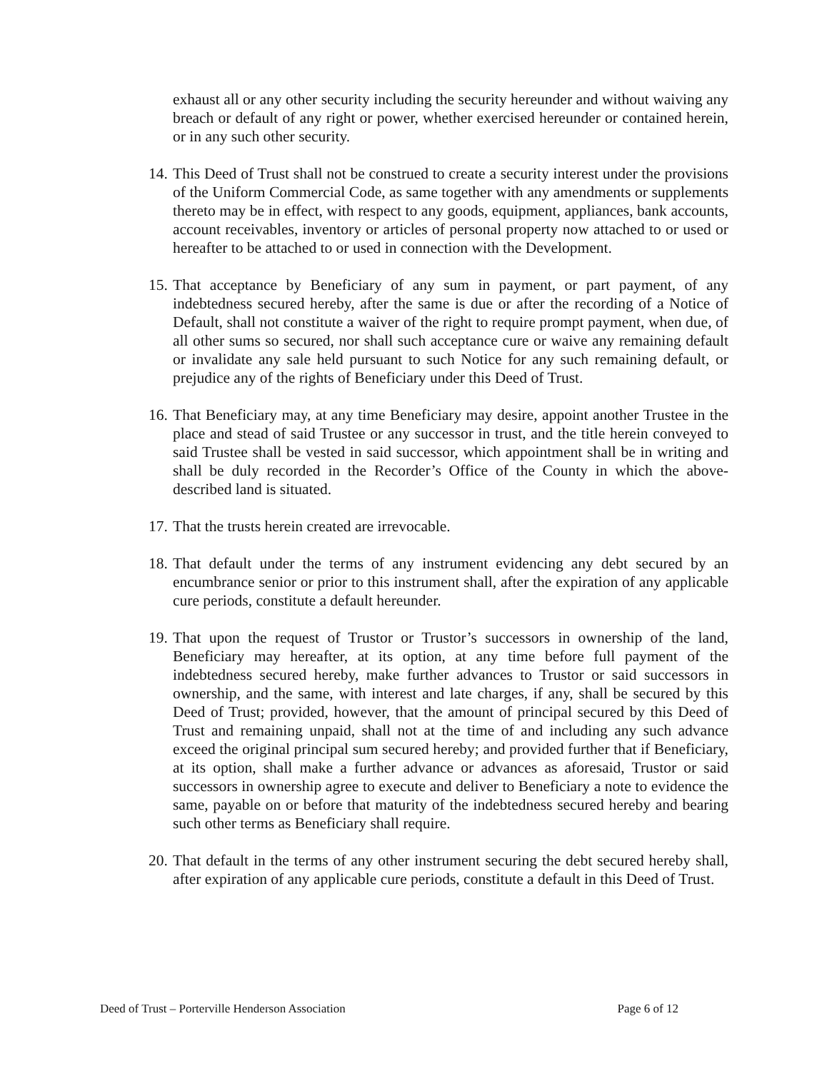exhaust all or any other security including the security hereunder and without waiving any breach or default of any right or power, whether exercised hereunder or contained herein, or in any such other security.
14. This Deed of Trust shall not be construed to create a security interest under the provisions of the Uniform Commercial Code, as same together with any amendments or supplements thereto may be in effect, with respect to any goods, equipment, appliances, bank accounts, account receivables, inventory or articles of personal property now attached to or used or hereafter to be attached to or used in connection with the Development.
15. That acceptance by Beneficiary of any sum in payment, or part payment, of any indebtedness secured hereby, after the same is due or after the recording of a Notice of Default, shall not constitute a waiver of the right to require prompt payment, when due, of all other sums so secured, nor shall such acceptance cure or waive any remaining default or invalidate any sale held pursuant to such Notice for any such remaining default, or prejudice any of the rights of Beneficiary under this Deed of Trust.
16. That Beneficiary may, at any time Beneficiary may desire, appoint another Trustee in the place and stead of said Trustee or any successor in trust, and the title herein conveyed to said Trustee shall be vested in said successor, which appointment shall be in writing and shall be duly recorded in the Recorder’s Office of the County in which the above-described land is situated.
17. That the trusts herein created are irrevocable.
18. That default under the terms of any instrument evidencing any debt secured by an encumbrance senior or prior to this instrument shall, after the expiration of any applicable cure periods, constitute a default hereunder.
19. That upon the request of Trustor or Trustor’s successors in ownership of the land, Beneficiary may hereafter, at its option, at any time before full payment of the indebtedness secured hereby, make further advances to Trustor or said successors in ownership, and the same, with interest and late charges, if any, shall be secured by this Deed of Trust; provided, however, that the amount of principal secured by this Deed of Trust and remaining unpaid, shall not at the time of and including any such advance exceed the original principal sum secured hereby; and provided further that if Beneficiary, at its option, shall make a further advance or advances as aforesaid, Trustor or said successors in ownership agree to execute and deliver to Beneficiary a note to evidence the same, payable on or before that maturity of the indebtedness secured hereby and bearing such other terms as Beneficiary shall require.
20. That default in the terms of any other instrument securing the debt secured hereby shall, after expiration of any applicable cure periods, constitute a default in this Deed of Trust.
Deed of Trust – Porterville Henderson Association Page 6 of 12